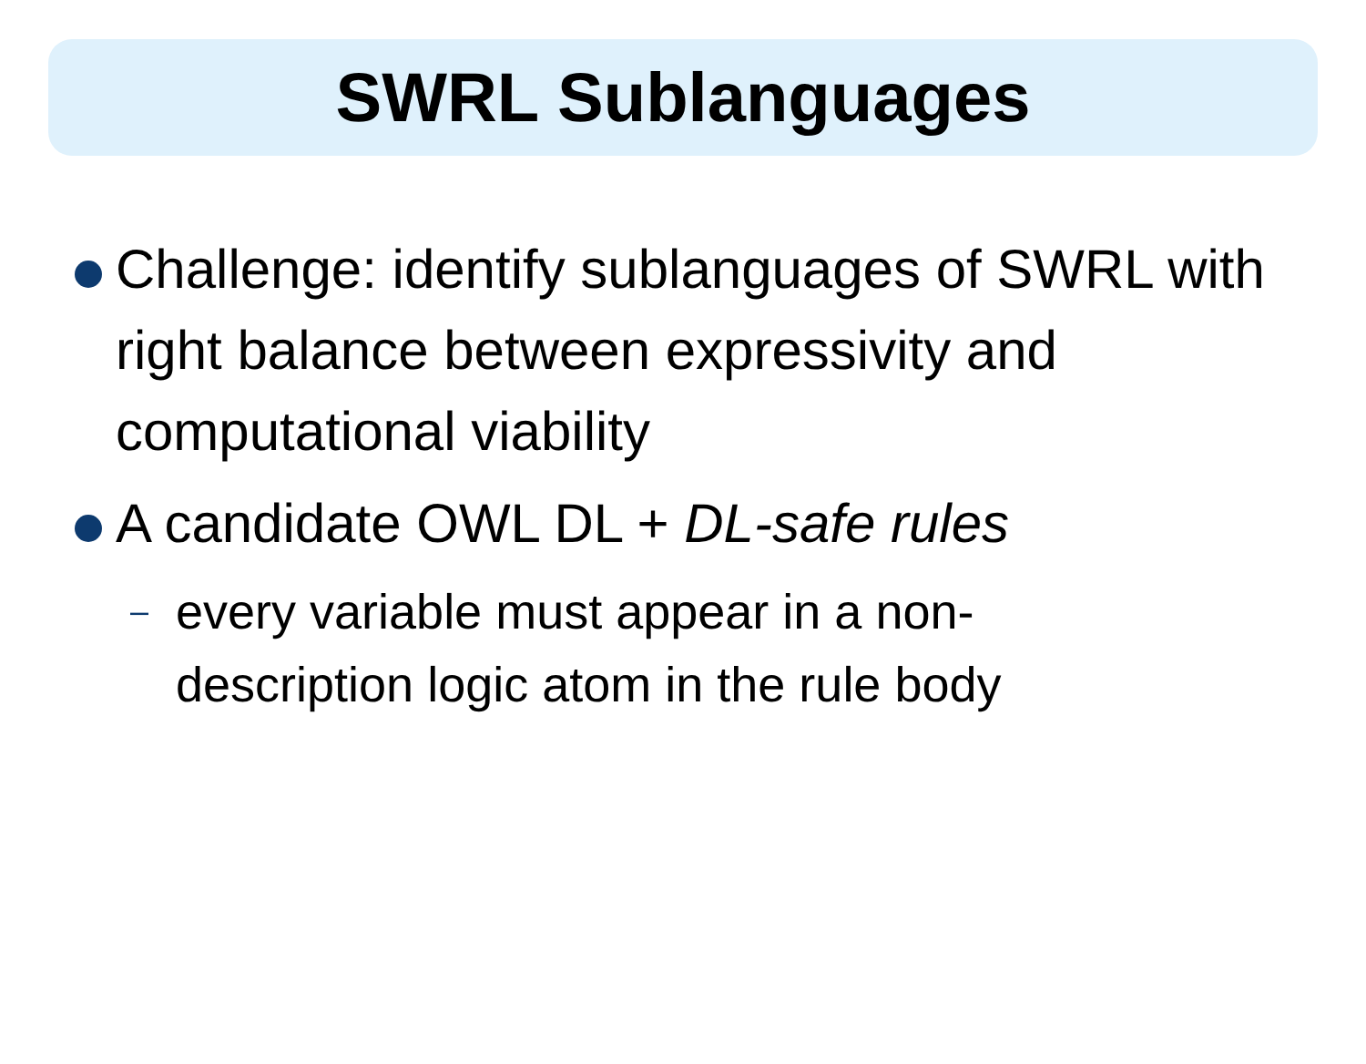SWRL Sublanguages
Challenge: identify sublanguages of SWRL with right balance between expressivity and computational viability
A candidate OWL DL + DL-safe rules
– every variable must appear in a non-description logic atom in the rule body